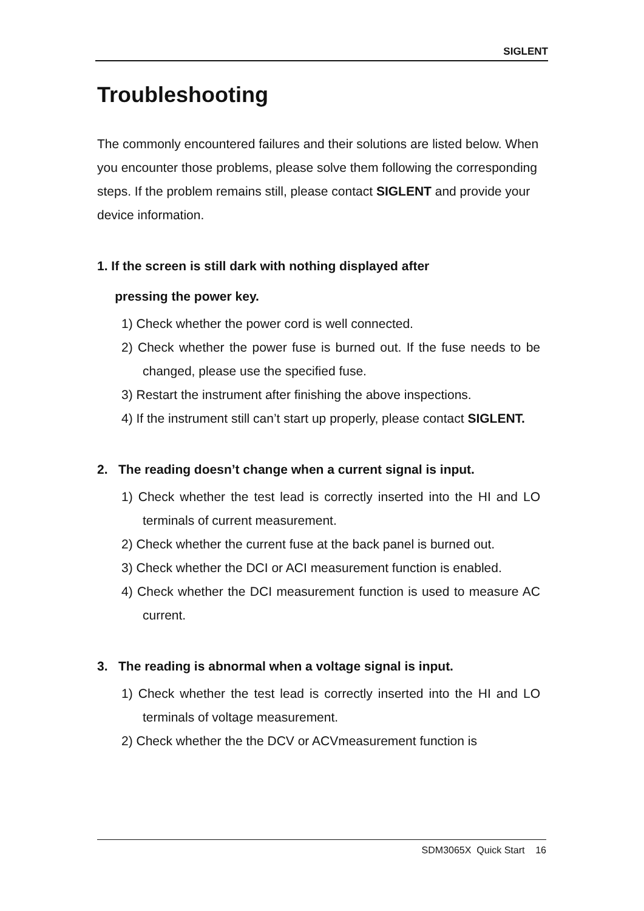SIGLENT
Troubleshooting
The commonly encountered failures and their solutions are listed below. When you encounter those problems, please solve them following the corresponding steps. If the problem remains still, please contact SIGLENT and provide your device information.
1. If the screen is still dark with nothing displayed after
pressing the power key.
1) Check whether the power cord is well connected.
2) Check whether the power fuse is burned out. If the fuse needs to be changed, please use the specified fuse.
3) Restart the instrument after finishing the above inspections.
4) If the instrument still can’t start up properly, please contact SIGLENT.
2. The reading doesn’t change when a current signal is input.
1) Check whether the test lead is correctly inserted into the HI and LO terminals of current measurement.
2) Check whether the current fuse at the back panel is burned out.
3) Check whether the DCI or ACI measurement function is enabled.
4) Check whether the DCI measurement function is used to measure AC current.
3. The reading is abnormal when a voltage signal is input.
1) Check whether the test lead is correctly inserted into the HI and LO terminals of voltage measurement.
2) Check whether the the DCV or ACVmeasurement function is
SDM3065X Quick Start 16